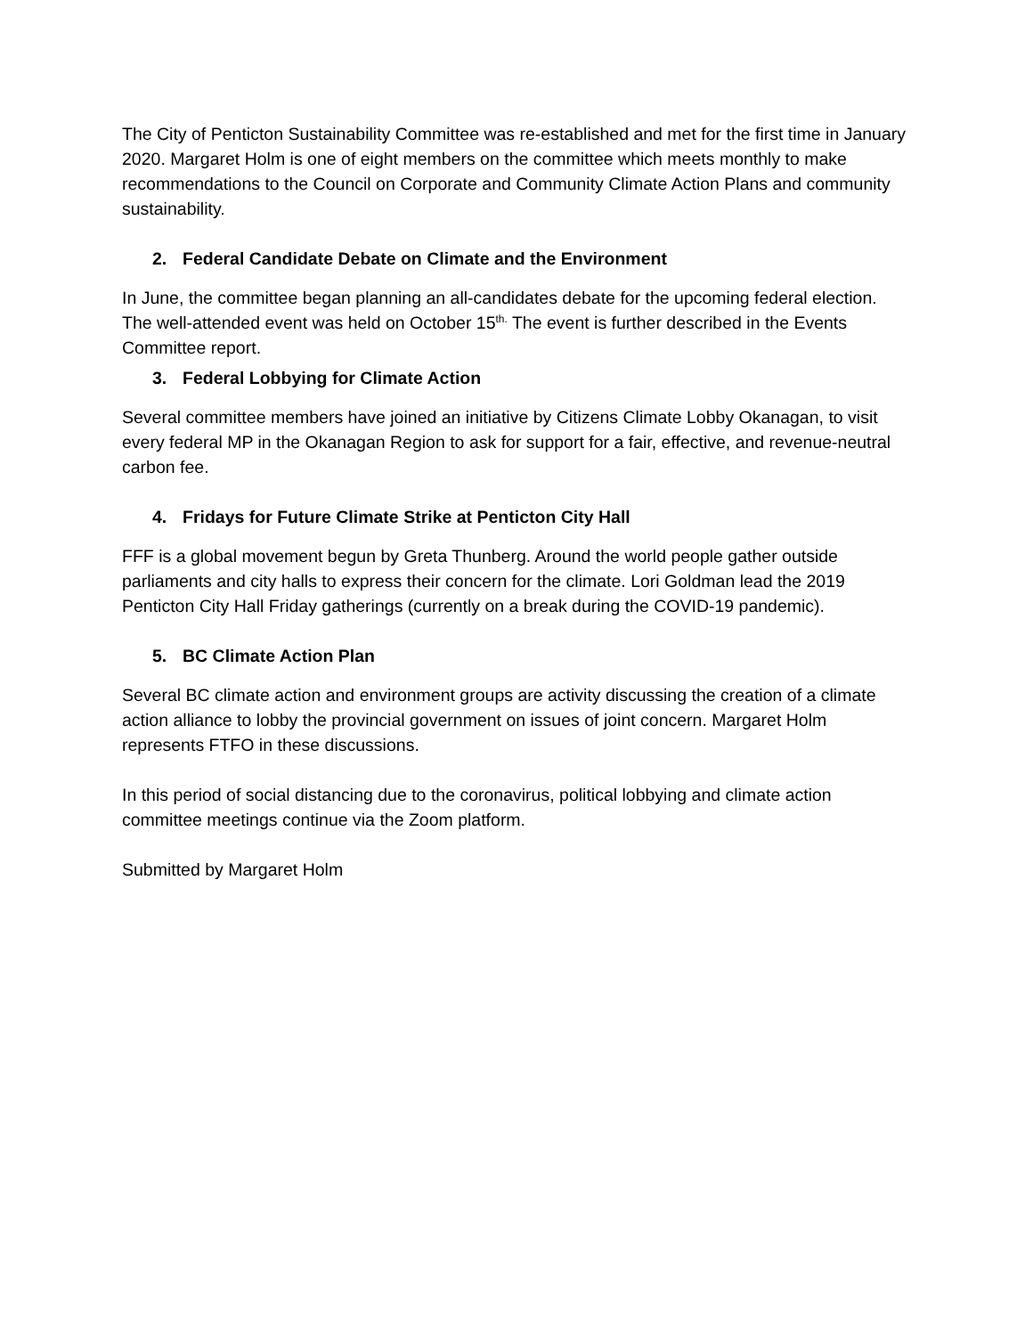The City of Penticton Sustainability Committee was re-established and met for the first time in January 2020. Margaret Holm is one of eight members on the committee which meets monthly to make recommendations to the Council on Corporate and Community Climate Action Plans and community sustainability.
2. Federal Candidate Debate on Climate and the Environment
In June, the committee began planning an all-candidates debate for the upcoming federal election. The well-attended event was held on October 15<sup>th.</sup> The event is further described in the Events Committee report.
3. Federal Lobbying for Climate Action
Several committee members have joined an initiative by Citizens Climate Lobby Okanagan, to visit every federal MP in the Okanagan Region to ask for support for a fair, effective, and revenue-neutral carbon fee.
4. Fridays for Future Climate Strike at Penticton City Hall
FFF is a global movement begun by Greta Thunberg. Around the world people gather outside parliaments and city halls to express their concern for the climate. Lori Goldman lead the 2019 Penticton City Hall Friday gatherings (currently on a break during the COVID-19 pandemic).
5. BC Climate Action Plan
Several BC climate action and environment groups are activity discussing the creation of a climate action alliance to lobby the provincial government on issues of joint concern. Margaret Holm represents FTFO in these discussions.
In this period of social distancing due to the coronavirus, political lobbying and climate action committee meetings continue via the Zoom platform.
Submitted by Margaret Holm